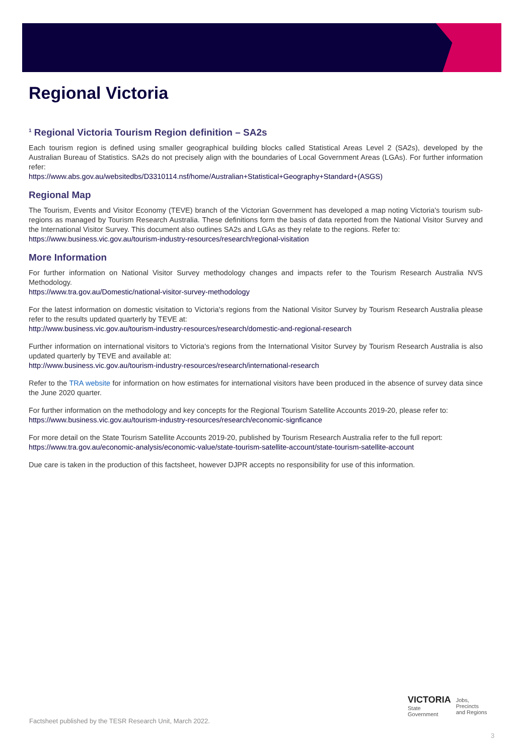Regional Victoria
<sup>1</sup> Regional Victoria Tourism Region definition – SA2s
Each tourism region is defined using smaller geographical building blocks called Statistical Areas Level 2 (SA2s), developed by the Australian Bureau of Statistics. SA2s do not precisely align with the boundaries of Local Government Areas (LGAs). For further information refer:
https://www.abs.gov.au/websitedbs/D3310114.nsf/home/Australian+Statistical+Geography+Standard+(ASGS)
Regional Map
The Tourism, Events and Visitor Economy (TEVE) branch of the Victorian Government has developed a map noting Victoria's tourism sub-regions as managed by Tourism Research Australia. These definitions form the basis of data reported from the National Visitor Survey and the International Visitor Survey. This document also outlines SA2s and LGAs as they relate to the regions. Refer to:
https://www.business.vic.gov.au/tourism-industry-resources/research/regional-visitation
More Information
For further information on National Visitor Survey methodology changes and impacts refer to the Tourism Research Australia NVS Methodology.
https://www.tra.gov.au/Domestic/national-visitor-survey-methodology
For the latest information on domestic visitation to Victoria's regions from the National Visitor Survey by Tourism Research Australia please refer to the results updated quarterly by TEVE at:
http://www.business.vic.gov.au/tourism-industry-resources/research/domestic-and-regional-research
Further information on international visitors to Victoria's regions from the International Visitor Survey by Tourism Research Australia is also updated quarterly by TEVE and available at:
http://www.business.vic.gov.au/tourism-industry-resources/research/international-research
Refer to the TRA website for information on how estimates for international visitors have been produced in the absence of survey data since the June 2020 quarter.
For further information on the methodology and key concepts for the Regional Tourism Satellite Accounts 2019-20, please refer to:
https://www.business.vic.gov.au/tourism-industry-resources/research/economic-signficance
For more detail on the State Tourism Satellite Accounts 2019-20, published by Tourism Research Australia refer to the full report:
https://www.tra.gov.au/economic-analysis/economic-value/state-tourism-satellite-account/state-tourism-satellite-account
Due care is taken in the production of this factsheet, however DJPR accepts no responsibility for use of this information.
Factsheet published by the TESR Research Unit, March 2022.
VICTORIA
State
Government
Jobs,
Precincts
and Regions
3